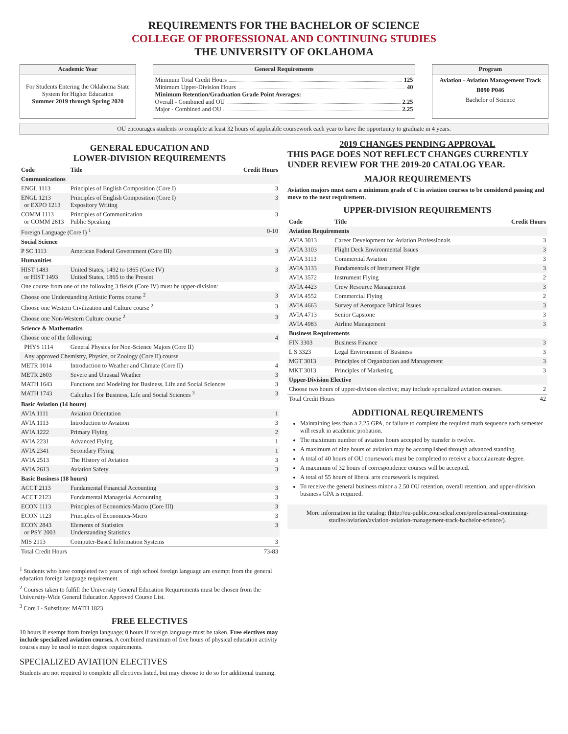REQUIREMENTS FOR THE BACHELOR OF SCIENCE
COLLEGE OF PROFESSIONAL AND CONTINUING STUDIES
THE UNIVERSITY OF OKLAHOMA
Academic Year
For Students Entering the Oklahoma State System for Higher Education
Summer 2019 through Spring 2020
General Requirements
Minimum Total Credit Hours 125
Minimum Upper-Division Hours 40
Minimum Retention/Graduation Grade Point Averages:
Overall - Combined and OU 2.25
Major - Combined and OU 2.25
Program
Aviation - Aviation Management Track
B090 P046
Bachelor of Science
OU encourages students to complete at least 32 hours of applicable coursework each year to have the opportunity to graduate in 4 years.
GENERAL EDUCATION AND
LOWER-DIVISION REQUIREMENTS
| Code | Title | Credit Hours |
| --- | --- | --- |
| Communications | | |
| ENGL 1113 | Principles of English Composition (Core I) | 3 |
| ENGL 1213 or EXPO 1213 | Principles of English Composition (Core I) Expository Writing | 3 |
| COMM 1113 or COMM 2613 | Principles of Communication Public Speaking | 3 |
| Foreign Language (Core I) <sup>1</sup> | | 0-10 |
| Social Science | | |
| P SC 1113 | American Federal Government (Core III) | 3 |
| Humanities | | |
| HIST 1483 or HIST 1493 | United States, 1492 to 1865 (Core IV) United States, 1865 to the Present | 3 |
| One course from one of the following 3 fields (Core IV) must be upper-division: | | |
| Choose one Understanding Artistic Forms course <sup>2</sup> | | 3 |
| Choose one Western Civilization and Culture course <sup>2</sup> | | 3 |
| Choose one Non-Western Culture course <sup>2</sup> | | 3 |
| Science & Mathematics | | |
| Choose one of the following: | | 4 |
| PHYS 1114 | General Physics for Non-Science Majors (Core II) | |
| Any approved Chemistry, Physics, or Zoology (Core II) course | | |
| METR 1014 | Introduction to Weather and Climate (Core II) | 4 |
| METR 2603 | Severe and Unusual Weather | 3 |
| MATH 1643 | Functions and Modeling for Business, Life and Social Sciences | 3 |
| MATH 1743 | Calculus I for Business, Life and Social Sciences <sup>3</sup> | 3 |
| Basic Aviation (14 hours) | | |
| AVIA 1111 | Aviation Orientation | 1 |
| AVIA 1113 | Introduction to Aviation | 3 |
| AVIA 1222 | Primary Flying | 2 |
| AVIA 2231 | Advanced Flying | 1 |
| AVIA 2341 | Secondary Flying | 1 |
| AVIA 2513 | The History of Aviation | 3 |
| AVIA 2613 | Aviation Safety | 3 |
| Basic Business (18 hours) | | |
| ACCT 2113 | Fundamental Financial Accounting | 3 |
| ACCT 2123 | Fundamental Managerial Accounting | 3 |
| ECON 1113 | Principles of Economics-Macro (Core III) | 3 |
| ECON 1123 | Principles of Economics-Micro | 3 |
| ECON 2843 or PSY 2003 | Elements of Statistics Understanding Statistics | 3 |
| MIS 2113 | Computer-Based Information Systems | 3 |
| Total Credit Hours | | 73-83 |
<sup>1</sup> Students who have completed two years of high school foreign language are exempt from the general education foreign language requirement.
<sup>2</sup> Courses taken to fulfill the University General Education Requirements must be chosen from the University-Wide General Education Approved Course List.
<sup>3</sup> Core I - Substitute: MATH 1823
FREE ELECTIVES
10 hours if exempt from foreign language; 0 hours if foreign language must be taken. Free electives may include specialized aviation courses. A combined maximum of five hours of physical education activity courses may be used to meet degree requirements.
SPECIALIZED AVIATION ELECTIVES
Students are not required to complete all electives listed, but may choose to do so for additional training.
2019 CHANGES PENDING APPROVAL
THIS PAGE DOES NOT REFLECT CHANGES CURRENTLY UNDER REVIEW FOR THE 2019-20 CATALOG YEAR.
MAJOR REQUIREMENTS
Aviation majors must earn a minimum grade of C in aviation courses to be considered passing and move to the next requirement.
UPPER-DIVISION REQUIREMENTS
| Code | Title | Credit Hours |
| --- | --- | --- |
| Aviation Requirements | | |
| AVIA 3013 | Career Development for Aviation Professionals | 3 |
| AVIA 3103 | Flight Deck Environmental Issues | 3 |
| AVIA 3113 | Commercial Aviation | 3 |
| AVIA 3133 | Fundamentals of Instrument Flight | 3 |
| AVIA 3572 | Instrument Flying | 2 |
| AVIA 4423 | Crew Resource Management | 3 |
| AVIA 4552 | Commercial Flying | 2 |
| AVIA 4663 | Survey of Aerospace Ethical Issues | 3 |
| AVIA 4713 | Senior Capstone | 3 |
| AVIA 4983 | Airline Management | 3 |
| Business Requirements | | |
| FIN 3303 | Business Finance | 3 |
| L S 3323 | Legal Environment of Business | 3 |
| MGT 3013 | Principles of Organization and Management | 3 |
| MKT 3013 | Principles of Marketing | 3 |
| Upper-Division Elective | | |
| Choose two hours of upper-division elective; may include specialized aviation courses. | | 2 |
| Total Credit Hours | | 42 |
ADDITIONAL REQUIREMENTS
Maintaining less than a 2.25 GPA, or failure to complete the required math sequence each semester will result in academic probation.
The maximum number of aviation hours accepted by transfer is twelve.
A maximum of nine hours of aviation may be accomplished through advanced standing.
A total of 40 hours of OU coursework must be completed to receive a baccalaureate degree.
A maximum of 32 hours of correspondence courses will be accepted.
A total of 55 hours of liberal arts coursework is required.
To receive the general business minor a 2.50 OU retention, overall retention, and upper-division business GPA is required.
More information in the catalog: (http://ou-public.courseleaf.com/professional-continuing-studies/aviation/aviation-aviation-management-track-bachelor-science/).